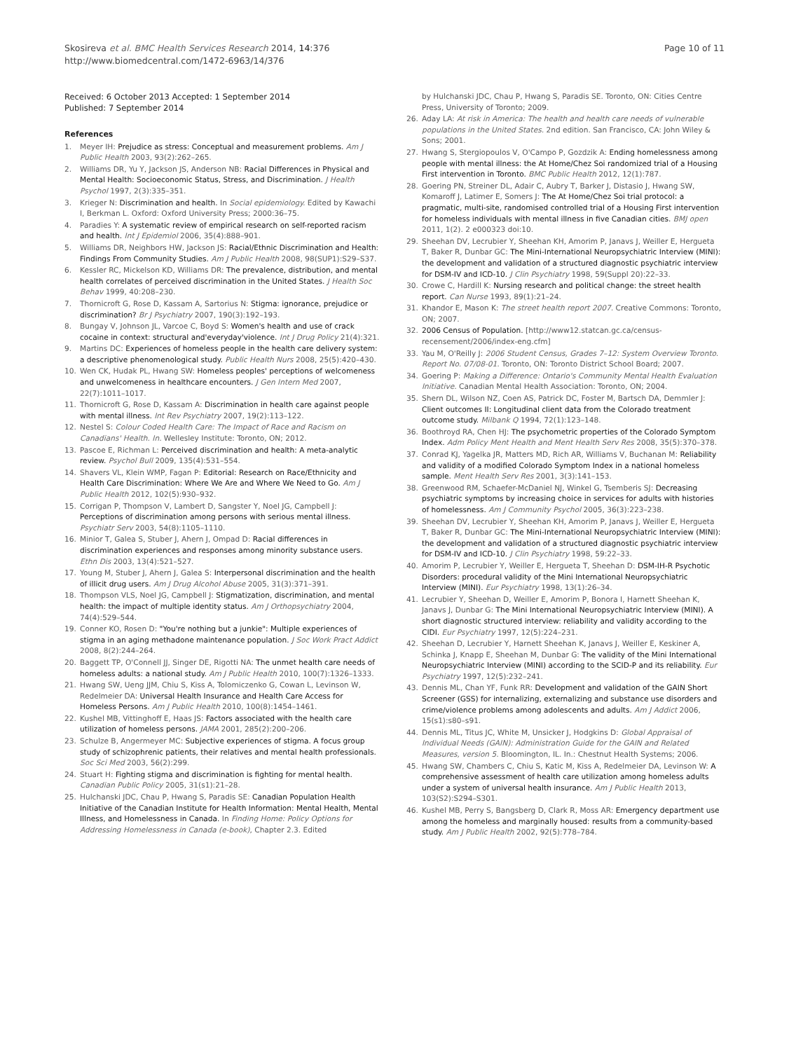Skosireva et al. BMC Health Services Research 2014, 14:376
http://www.biomedcentral.com/1472-6963/14/376
Page 10 of 11
Received: 6 October 2013 Accepted: 1 September 2014
Published: 7 September 2014
References
1. Meyer IH: Prejudice as stress: Conceptual and measurement problems. Am J Public Health 2003, 93(2):262–265.
2. Williams DR, Yu Y, Jackson JS, Anderson NB: Racial Differences in Physical and Mental Health: Socioeconomic Status, Stress, and Discrimination. J Health Psychol 1997, 2(3):335–351.
3. Krieger N: Discrimination and health. In Social epidemiology. Edited by Kawachi I, Berkman L. Oxford: Oxford University Press; 2000:36–75.
4. Paradies Y: A systematic review of empirical research on self-reported racism and health. Int J Epidemiol 2006, 35(4):888–901.
5. Williams DR, Neighbors HW, Jackson JS: Racial/Ethnic Discrimination and Health: Findings From Community Studies. Am J Public Health 2008, 98(SUP1):S29–S37.
6. Kessler RC, Mickelson KD, Williams DR: The prevalence, distribution, and mental health correlates of perceived discrimination in the United States. J Health Soc Behav 1999, 40:208–230.
7. Thornicroft G, Rose D, Kassam A, Sartorius N: Stigma: ignorance, prejudice or discrimination? Br J Psychiatry 2007, 190(3):192–193.
8. Bungay V, Johnson JL, Varcoe C, Boyd S: Women's health and use of crack cocaine in context: structural and'everyday'violence. Int J Drug Policy 21(4):321.
9. Martins DC: Experiences of homeless people in the health care delivery system: a descriptive phenomenological study. Public Health Nurs 2008, 25(5):420–430.
10. Wen CK, Hudak PL, Hwang SW: Homeless peoples' perceptions of welcomeness and unwelcomeness in healthcare encounters. J Gen Intern Med 2007, 22(7):1011–1017.
11. Thornicroft G, Rose D, Kassam A: Discrimination in health care against people with mental illness. Int Rev Psychiatry 2007, 19(2):113–122.
12. Nestel S: Colour Coded Health Care: The Impact of Race and Racism on Canadians' Health. In. Wellesley Institute: Toronto, ON; 2012.
13. Pascoe E, Richman L: Perceived discrimination and health: A meta-analytic review. Psychol Bull 2009, 135(4):531–554.
14. Shavers VL, Klein WMP, Fagan P: Editorial: Research on Race/Ethnicity and Health Care Discrimination: Where We Are and Where We Need to Go. Am J Public Health 2012, 102(5):930–932.
15. Corrigan P, Thompson V, Lambert D, Sangster Y, Noel JG, Campbell J: Perceptions of discrimination among persons with serious mental illness. Psychiatr Serv 2003, 54(8):1105–1110.
16. Minior T, Galea S, Stuber J, Ahern J, Ompad D: Racial differences in discrimination experiences and responses among minority substance users. Ethn Dis 2003, 13(4):521–527.
17. Young M, Stuber J, Ahern J, Galea S: Interpersonal discrimination and the health of illicit drug users. Am J Drug Alcohol Abuse 2005, 31(3):371–391.
18. Thompson VLS, Noel JG, Campbell J: Stigmatization, discrimination, and mental health: the impact of multiple identity status. Am J Orthopsychiatry 2004, 74(4):529–544.
19. Conner KO, Rosen D: "You're nothing but a junkie": Multiple experiences of stigma in an aging methadone maintenance population. J Soc Work Pract Addict 2008, 8(2):244–264.
20. Baggett TP, O'Connell JJ, Singer DE, Rigotti NA: The unmet health care needs of homeless adults: a national study. Am J Public Health 2010, 100(7):1326–1333.
21. Hwang SW, Ueng JJM, Chiu S, Kiss A, Tolomiczenko G, Cowan L, Levinson W, Redelmeier DA: Universal Health Insurance and Health Care Access for Homeless Persons. Am J Public Health 2010, 100(8):1454–1461.
22. Kushel MB, Vittinghoff E, Haas JS: Factors associated with the health care utilization of homeless persons. JAMA 2001, 285(2):200–206.
23. Schulze B, Angermeyer MC: Subjective experiences of stigma. A focus group study of schizophrenic patients, their relatives and mental health professionals. Soc Sci Med 2003, 56(2):299.
24. Stuart H: Fighting stigma and discrimination is fighting for mental health. Canadian Public Policy 2005, 31(s1):21–28.
25. Hulchanski JDC, Chau P, Hwang S, Paradis SE: Canadian Population Health Initiative of the Canadian Institute for Health Information: Mental Health, Mental Illness, and Homelessness in Canada. In Finding Home: Policy Options for Addressing Homelessness in Canada (e-book), Chapter 2.3. Edited
by Hulchanski JDC, Chau P, Hwang S, Paradis SE. Toronto, ON: Cities Centre Press, University of Toronto; 2009.
26. Aday LA: At risk in America: The health and health care needs of vulnerable populations in the United States. 2nd edition. San Francisco, CA: John Wiley & Sons; 2001.
27. Hwang S, Stergiopoulos V, O'Campo P, Gozdzik A: Ending homelessness among people with mental illness: the At Home/Chez Soi randomized trial of a Housing First intervention in Toronto. BMC Public Health 2012, 12(1):787.
28. Goering PN, Streiner DL, Adair C, Aubry T, Barker J, Distasio J, Hwang SW, Komaroff J, Latimer E, Somers J: The At Home/Chez Soi trial protocol: a pragmatic, multi-site, randomised controlled trial of a Housing First intervention for homeless individuals with mental illness in five Canadian cities. BMJ open 2011, 1(2). 2 e000323 doi:10.
29. Sheehan DV, Lecrubier Y, Sheehan KH, Amorim P, Janavs J, Weiller E, Hergueta T, Baker R, Dunbar GC: The Mini-International Neuropsychiatric Interview (MINI): the development and validation of a structured diagnostic psychiatric interview for DSM-IV and ICD-10. J Clin Psychiatry 1998, 59(Suppl 20):22–33.
30. Crowe C, Hardill K: Nursing research and political change: the street health report. Can Nurse 1993, 89(1):21–24.
31. Khandor E, Mason K: The street health report 2007. Creative Commons: Toronto, ON; 2007.
32. 2006 Census of Population. [http://www12.statcan.gc.ca/census-recensement/2006/index-eng.cfm]
33. Yau M, O'Reilly J: 2006 Student Census, Grades 7–12: System Overview Toronto. Report No. 07/08-01. Toronto, ON: Toronto District School Board; 2007.
34. Goering P: Making a Difference: Ontario's Community Mental Health Evaluation Initiative. Canadian Mental Health Association: Toronto, ON; 2004.
35. Shern DL, Wilson NZ, Coen AS, Patrick DC, Foster M, Bartsch DA, Demmler J: Client outcomes II: Longitudinal client data from the Colorado treatment outcome study. Milbank Q 1994, 72(1):123–148.
36. Boothroyd RA, Chen HJ: The psychometric properties of the Colorado Symptom Index. Adm Policy Ment Health and Ment Health Serv Res 2008, 35(5):370–378.
37. Conrad KJ, Yagelka JR, Matters MD, Rich AR, Williams V, Buchanan M: Reliability and validity of a modified Colorado Symptom Index in a national homeless sample. Ment Health Serv Res 2001, 3(3):141–153.
38. Greenwood RM, Schaefer-McDaniel NJ, Winkel G, Tsemberis SJ: Decreasing psychiatric symptoms by increasing choice in services for adults with histories of homelessness. Am J Community Psychol 2005, 36(3):223–238.
39. Sheehan DV, Lecrubier Y, Sheehan KH, Amorim P, Janavs J, Weiller E, Hergueta T, Baker R, Dunbar GC: The Mini-International Neuropsychiatric Interview (MINI): the development and validation of a structured diagnostic psychiatric interview for DSM-IV and ICD-10. J Clin Psychiatry 1998, 59:22–33.
40. Amorim P, Lecrubier Y, Weiller E, Hergueta T, Sheehan D: DSM-IH-R Psychotic Disorders: procedural validity of the Mini International Neuropsychiatric Interview (MINI). Eur Psychiatry 1998, 13(1):26–34.
41. Lecrubier Y, Sheehan D, Weiller E, Amorim P, Bonora I, Harnett Sheehan K, Janavs J, Dunbar G: The Mini International Neuropsychiatric Interview (MINI). A short diagnostic structured interview: reliability and validity according to the CIDI. Eur Psychiatry 1997, 12(5):224–231.
42. Sheehan D, Lecrubier Y, Harnett Sheehan K, Janavs J, Weiller E, Keskiner A, Schinka J, Knapp E, Sheehan M, Dunbar G: The validity of the Mini International Neuropsychiatric Interview (MINI) according to the SCID-P and its reliability. Eur Psychiatry 1997, 12(5):232–241.
43. Dennis ML, Chan YF, Funk RR: Development and validation of the GAIN Short Screener (GSS) for internalizing, externalizing and substance use disorders and crime/violence problems among adolescents and adults. Am J Addict 2006, 15(s1):s80–s91.
44. Dennis ML, Titus JC, White M, Unsicker J, Hodgkins D: Global Appraisal of Individual Needs (GAIN): Administration Guide for the GAIN and Related Measures, version 5. Bloomington, IL. In.: Chestnut Health Systems; 2006.
45. Hwang SW, Chambers C, Chiu S, Katic M, Kiss A, Redelmeier DA, Levinson W: A comprehensive assessment of health care utilization among homeless adults under a system of universal health insurance. Am J Public Health 2013, 103(S2):S294–S301.
46. Kushel MB, Perry S, Bangsberg D, Clark R, Moss AR: Emergency department use among the homeless and marginally housed: results from a community-based study. Am J Public Health 2002, 92(5):778–784.